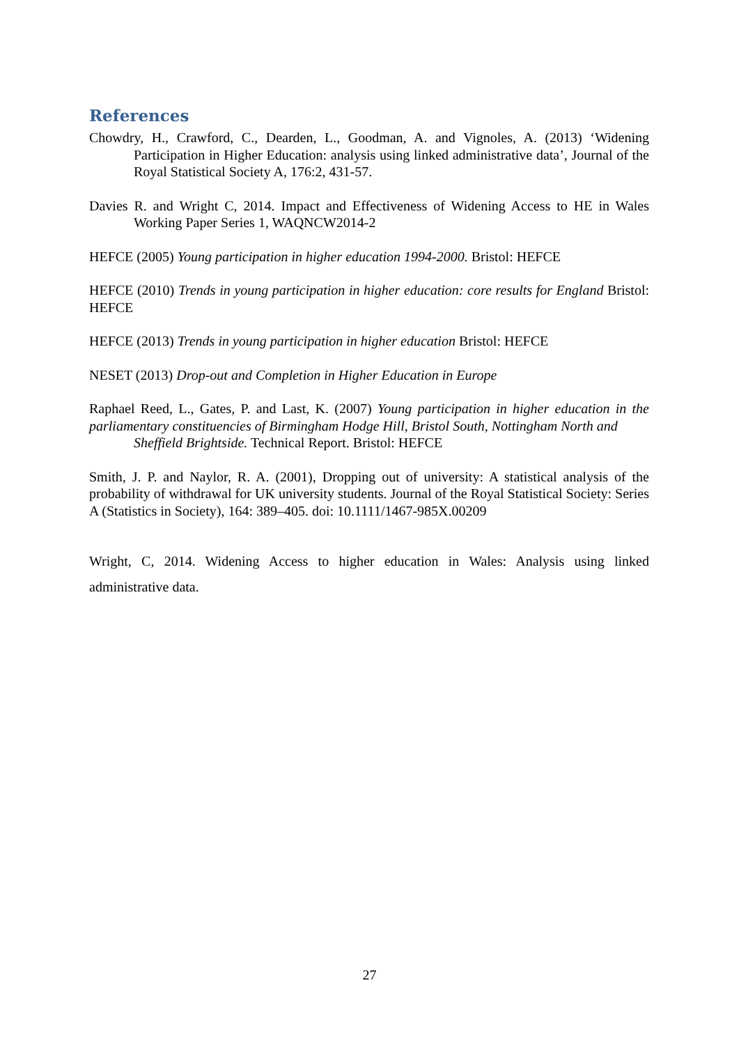References
Chowdry, H., Crawford, C., Dearden, L., Goodman, A. and Vignoles, A. (2013) ‘Widening Participation in Higher Education: analysis using linked administrative data’, Journal of the Royal Statistical Society A, 176:2, 431-57.
Davies R. and Wright C, 2014. Impact and Effectiveness of Widening Access to HE in Wales Working Paper Series 1, WAQNCW2014-2
HEFCE (2005) Young participation in higher education 1994-2000. Bristol: HEFCE
HEFCE (2010) Trends in young participation in higher education: core results for England Bristol: HEFCE
HEFCE (2013) Trends in young participation in higher education Bristol: HEFCE
NESET (2013) Drop-out and Completion in Higher Education in Europe
Raphael Reed, L., Gates, P. and Last, K. (2007) Young participation in higher education in the parliamentary constituencies of Birmingham Hodge Hill, Bristol South, Nottingham North and
Sheffield Brightside. Technical Report. Bristol: HEFCE
Smith, J. P. and Naylor, R. A. (2001), Dropping out of university: A statistical analysis of the probability of withdrawal for UK university students. Journal of the Royal Statistical Society: Series A (Statistics in Society), 164: 389–405. doi: 10.1111/1467-985X.00209
Wright, C, 2014. Widening Access to higher education in Wales: Analysis using linked administrative data.
27